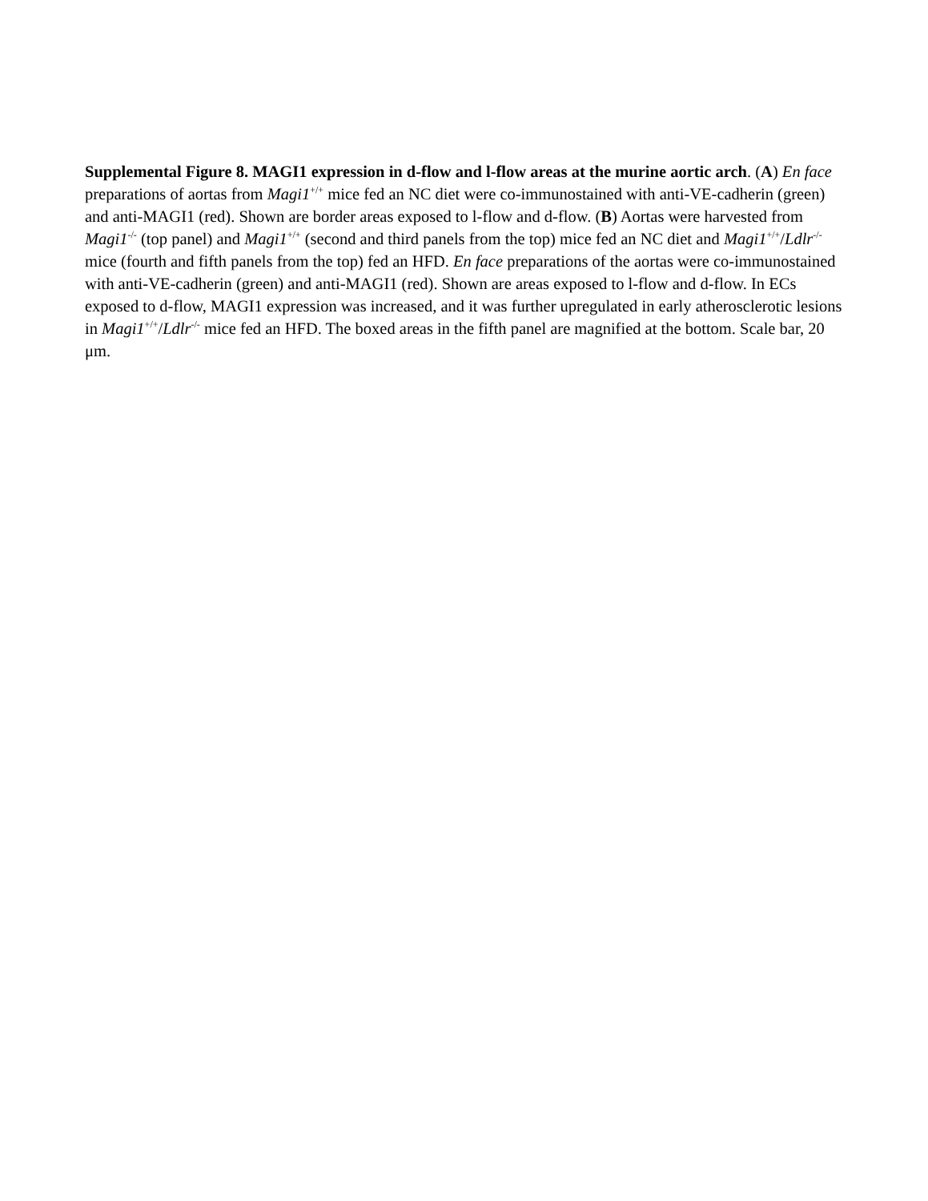Supplemental Figure 8. MAGI1 expression in d-flow and l-flow areas at the murine aortic arch. (A) En face preparations of aortas from Magi1<sup>+/+</sup> mice fed an NC diet were co-immunostained with anti-VE-cadherin (green) and anti-MAGI1 (red). Shown are border areas exposed to l-flow and d-flow. (B) Aortas were harvested from Magi1<sup>-/-</sup> (top panel) and Magi1<sup>+/+</sup> (second and third panels from the top) mice fed an NC diet and Magi1<sup>+/+</sup>/Ldlr<sup>-/-</sup> mice (fourth and fifth panels from the top) fed an HFD. En face preparations of the aortas were co-immunostained with anti-VE-cadherin (green) and anti-MAGI1 (red). Shown are areas exposed to l-flow and d-flow. In ECs exposed to d-flow, MAGI1 expression was increased, and it was further upregulated in early atherosclerotic lesions in Magi1<sup>+/+</sup>/Ldlr<sup>-/-</sup> mice fed an HFD. The boxed areas in the fifth panel are magnified at the bottom. Scale bar, 20 μm.